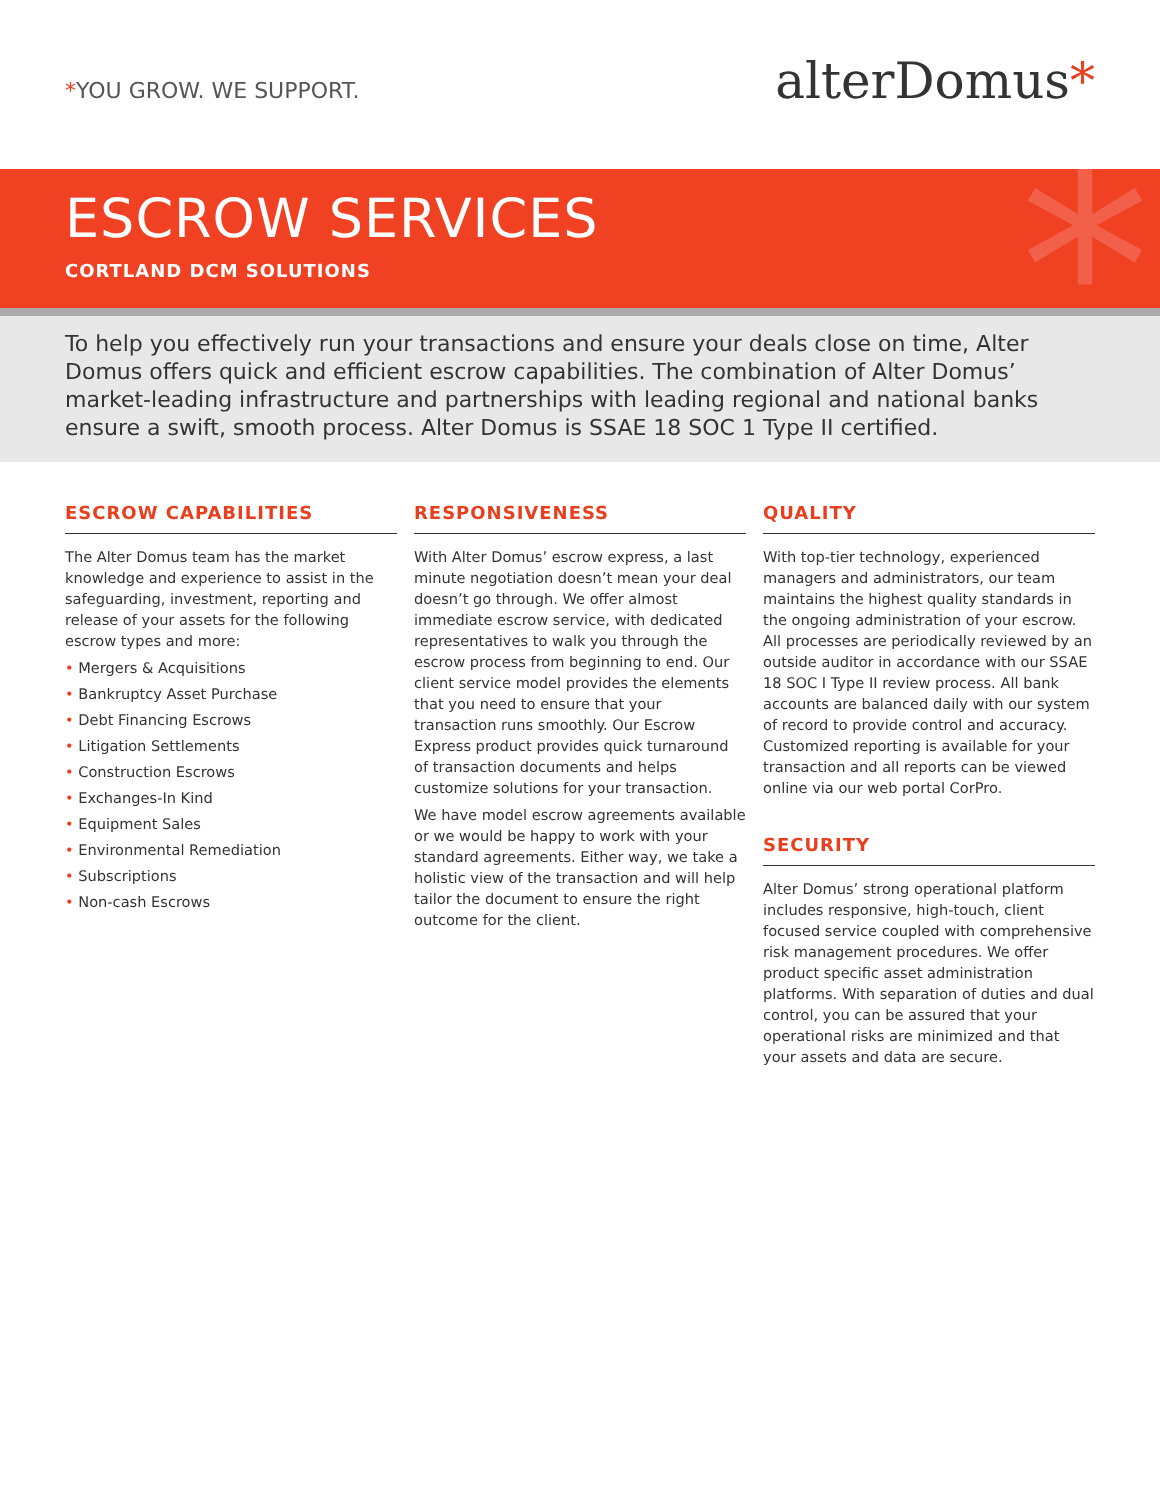*YOU GROW. WE SUPPORT.
alterDomus*
*
ESCROW SERVICES
CORTLAND DCM SOLUTIONS
To help you effectively run your transactions and ensure your deals close on time, Alter Domus offers quick and efficient escrow capabilities. The combination of Alter Domus’ market-leading infrastructure and partnerships with leading regional and national banks ensure a swift, smooth process. Alter Domus is SSAE 18 SOC 1 Type II certified.
ESCROW CAPABILITIES
The Alter Domus team has the market knowledge and experience to assist in the safeguarding, investment, reporting and release of your assets for the following escrow types and more:
• Mergers & Acquisitions
• Bankruptcy Asset Purchase
• Debt Financing Escrows
• Litigation Settlements
• Construction Escrows
• Exchanges-In Kind
• Equipment Sales
• Environmental Remediation
• Subscriptions
• Non-cash Escrows
RESPONSIVENESS
With Alter Domus’ escrow express, a last minute negotiation doesn’t mean your deal doesn’t go through. We offer almost immediate escrow service, with dedicated representatives to walk you through the escrow process from beginning to end. Our client service model provides the elements that you need to ensure that your transaction runs smoothly. Our Escrow Express product provides quick turnaround of transaction documents and helps customize solutions for your transaction.
We have model escrow agreements available or we would be happy to work with your standard agreements. Either way, we take a holistic view of the transaction and will help tailor the document to ensure the right outcome for the client.
QUALITY
With top-tier technology, experienced managers and administrators, our team maintains the highest quality standards in the ongoing administration of your escrow. All processes are periodically reviewed by an outside auditor in accordance with our SSAE 18 SOC I Type II review process. All bank accounts are balanced daily with our system of record to provide control and accuracy. Customized reporting is available for your transaction and all reports can be viewed online via our web portal CorPro.
SECURITY
Alter Domus’ strong operational platform includes responsive, high-touch, client focused service coupled with comprehensive risk management procedures. We offer product specific asset administration platforms. With separation of duties and dual control, you can be assured that your operational risks are minimized and that your assets and data are secure.